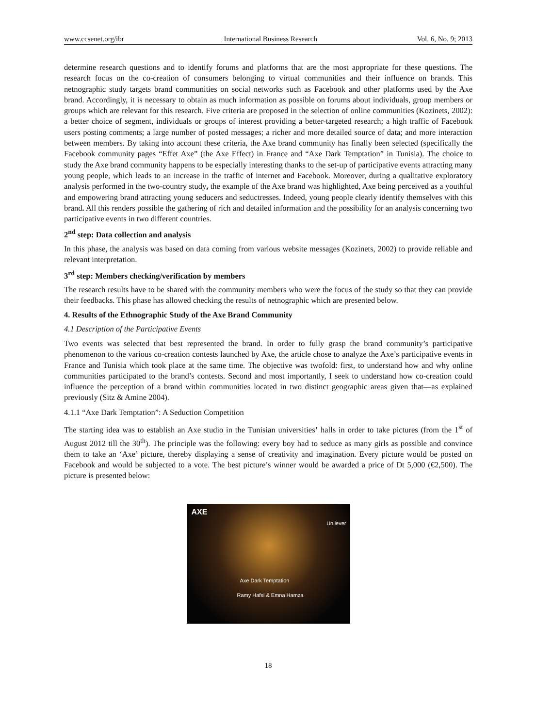www.ccsenet.org/ibr International Business Research Vol. 6, No. 9; 2013
determine research questions and to identify forums and platforms that are the most appropriate for these questions. The research focus on the co-creation of consumers belonging to virtual communities and their influence on brands. This netnographic study targets brand communities on social networks such as Facebook and other platforms used by the Axe brand. Accordingly, it is necessary to obtain as much information as possible on forums about individuals, group members or groups which are relevant for this research. Five criteria are proposed in the selection of online communities (Kozinets, 2002): a better choice of segment, individuals or groups of interest providing a better-targeted research; a high traffic of Facebook users posting comments; a large number of posted messages; a richer and more detailed source of data; and more interaction between members. By taking into account these criteria, the Axe brand community has finally been selected (specifically the Facebook community pages “Effet Axe” (the Axe Effect) in France and “Axe Dark Temptation” in Tunisia). The choice to study the Axe brand community happens to be especially interesting thanks to the set-up of participative events attracting many young people, which leads to an increase in the traffic of internet and Facebook. Moreover, during a qualitative exploratory analysis performed in the two-country study, the example of the Axe brand was highlighted, Axe being perceived as a youthful and empowering brand attracting young seducers and seductresses. Indeed, young people clearly identify themselves with this brand. All this renders possible the gathering of rich and detailed information and the possibility for an analysis concerning two participative events in two different countries.
2<sup>nd</sup> step: Data collection and analysis
In this phase, the analysis was based on data coming from various website messages (Kozinets, 2002) to provide reliable and relevant interpretation.
3<sup>rd</sup> step: Members checking/verification by members
The research results have to be shared with the community members who were the focus of the study so that they can provide their feedbacks. This phase has allowed checking the results of netnographic which are presented below.
4. Results of the Ethnographic Study of the Axe Brand Community
4.1 Description of the Participative Events
Two events was selected that best represented the brand. In order to fully grasp the brand community’s participative phenomenon to the various co-creation contests launched by Axe, the article chose to analyze the Axe’s participative events in France and Tunisia which took place at the same time. The objective was twofold: first, to understand how and why online communities participated to the brand’s contests. Second and most importantly, I seek to understand how co-creation could influence the perception of a brand within communities located in two distinct geographic areas given that—as explained previously (Sitz & Amine 2004).
4.1.1 “Axe Dark Temptation”: A Seduction Competition
The starting idea was to establish an Axe studio in the Tunisian universities’ halls in order to take pictures (from the 1<sup>st</sup> of August 2012 till the 30<sup>th</sup>). The principle was the following: every boy had to seduce as many girls as possible and convince them to take an ‘Axe’ picture, thereby displaying a sense of creativity and imagination. Every picture would be posted on Facebook and would be subjected to a vote. The best picture’s winner would be awarded a price of Dt 5,000 (€2,500). The picture is presented below:
AXE
Unilever
Axe Dark Temptation
Ramy Hafsi & Emna Hamza
18